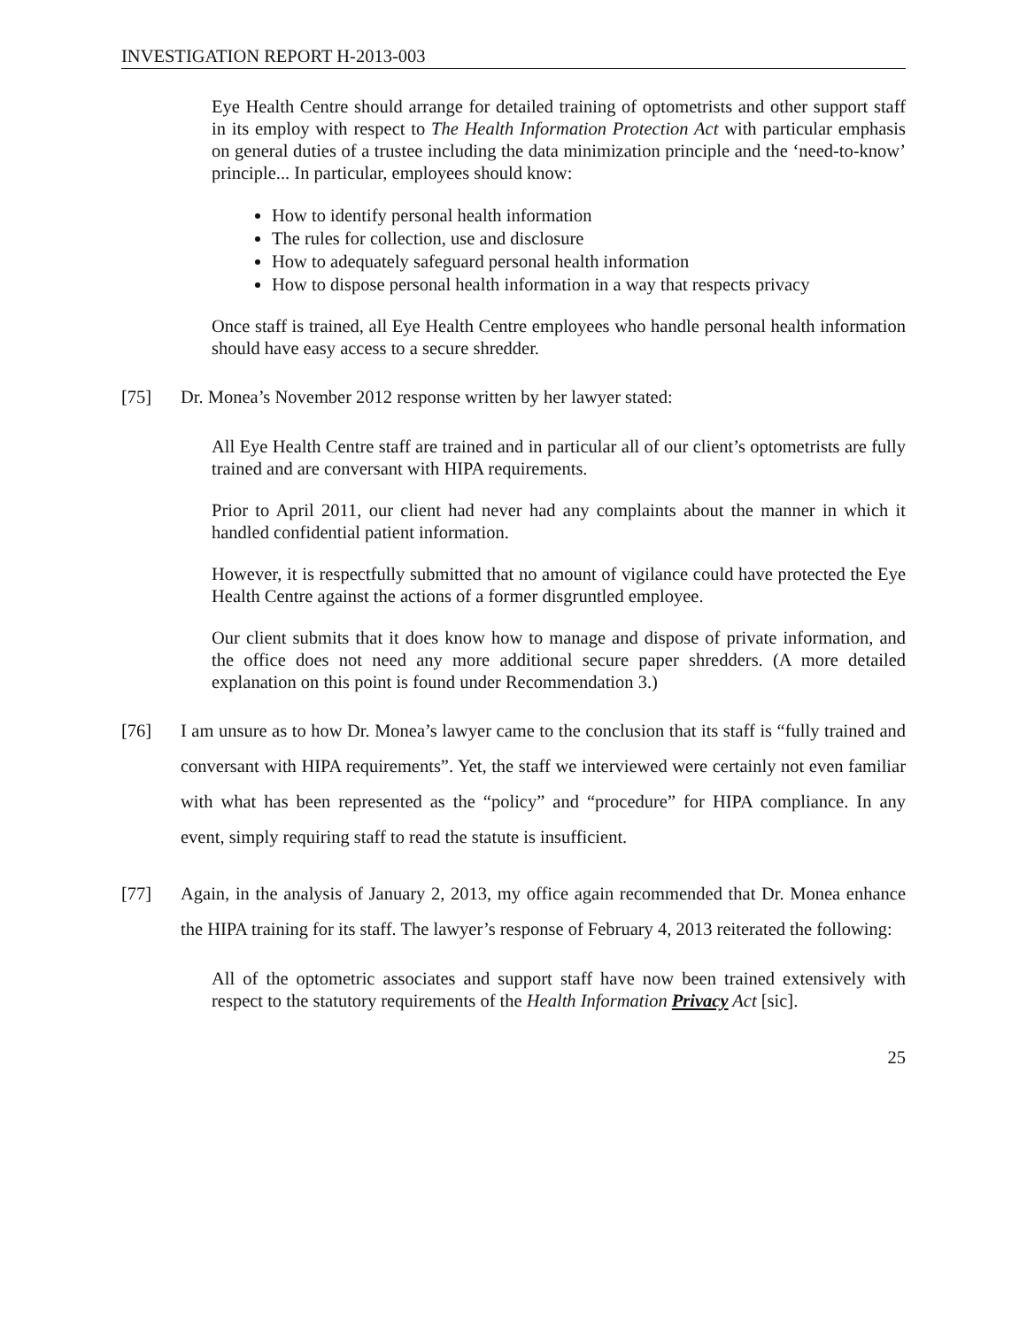INVESTIGATION REPORT H-2013-003
Eye Health Centre should arrange for detailed training of optometrists and other support staff in its employ with respect to The Health Information Protection Act with particular emphasis on general duties of a trustee including the data minimization principle and the ‘need-to-know’ principle... In particular, employees should know:
How to identify personal health information
The rules for collection, use and disclosure
How to adequately safeguard personal health information
How to dispose personal health information in a way that respects privacy
Once staff is trained, all Eye Health Centre employees who handle personal health information should have easy access to a secure shredder.
[75] Dr. Monea’s November 2012 response written by her lawyer stated:
All Eye Health Centre staff are trained and in particular all of our client’s optometrists are fully trained and are conversant with HIPA requirements.
Prior to April 2011, our client had never had any complaints about the manner in which it handled confidential patient information.
However, it is respectfully submitted that no amount of vigilance could have protected the Eye Health Centre against the actions of a former disgruntled employee.
Our client submits that it does know how to manage and dispose of private information, and the office does not need any more additional secure paper shredders. (A more detailed explanation on this point is found under Recommendation 3.)
[76] I am unsure as to how Dr. Monea’s lawyer came to the conclusion that its staff is “fully trained and conversant with HIPA requirements”. Yet, the staff we interviewed were certainly not even familiar with what has been represented as the “policy” and “procedure” for HIPA compliance. In any event, simply requiring staff to read the statute is insufficient.
[77] Again, in the analysis of January 2, 2013, my office again recommended that Dr. Monea enhance the HIPA training for its staff. The lawyer’s response of February 4, 2013 reiterated the following:
All of the optometric associates and support staff have now been trained extensively with respect to the statutory requirements of the Health Information Privacy Act [sic].
25